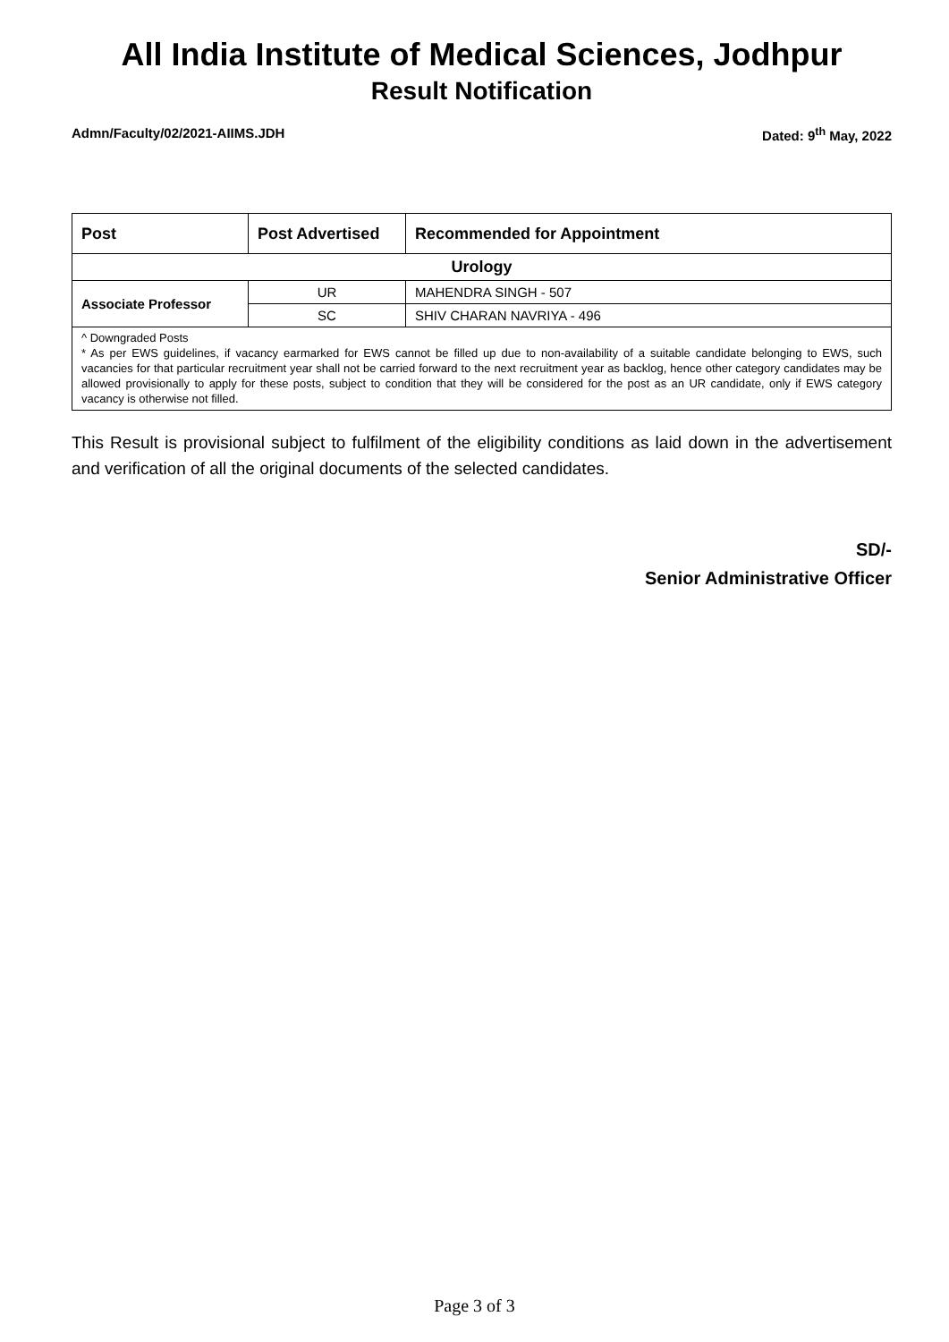All India Institute of Medical Sciences, Jodhpur
Result Notification
Admn/Faculty/02/2021-AIIMS.JDH Dated: 9<sup>th</sup> May, 2022
| Post | Post Advertised | Recommended for Appointment |
| --- | --- | --- |
| Urology | | |
| Associate Professor | UR | MAHENDRA SINGH - 507 |
| | SC | SHIV CHARAN NAVRIYA - 496 |
| ^ Downgraded Posts * As per EWS guidelines, if vacancy earmarked for EWS cannot be filled up due to non-availability of a suitable candidate belonging to EWS, such vacancies for that particular recruitment year shall not be carried forward to the next recruitment year as backlog, hence other category candidates may be allowed provisionally to apply for these posts, subject to condition that they will be considered for the post as an UR candidate, only if EWS category vacancy is otherwise not filled. | | |
This Result is provisional subject to fulfilment of the eligibility conditions as laid down in the advertisement and verification of all the original documents of the selected candidates.
SD/-
Senior Administrative Officer
Page 3 of 3